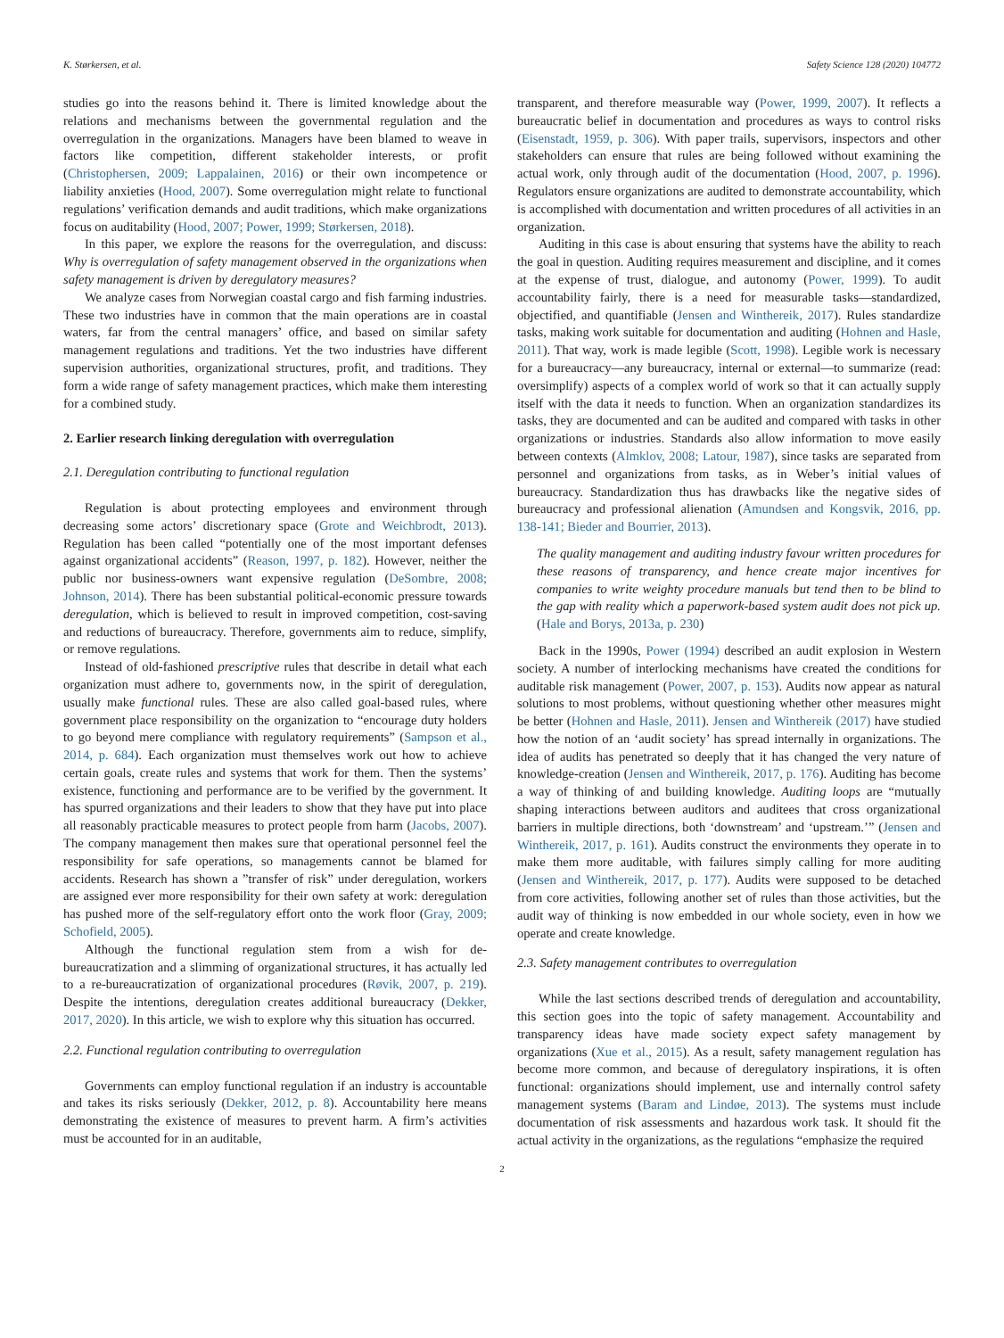K. Størkersen, et al. Safety Science 128 (2020) 104772
studies go into the reasons behind it. There is limited knowledge about the relations and mechanisms between the governmental regulation and the overregulation in the organizations. Managers have been blamed to weave in factors like competition, different stakeholder interests, or profit (Christophersen, 2009; Lappalainen, 2016) or their own incompetence or liability anxieties (Hood, 2007). Some overregulation might relate to functional regulations’ verification demands and audit traditions, which make organizations focus on auditability (Hood, 2007; Power, 1999; Størkersen, 2018).
In this paper, we explore the reasons for the overregulation, and discuss: Why is overregulation of safety management observed in the organizations when safety management is driven by deregulatory measures?
We analyze cases from Norwegian coastal cargo and fish farming industries. These two industries have in common that the main operations are in coastal waters, far from the central managers’ office, and based on similar safety management regulations and traditions. Yet the two industries have different supervision authorities, organizational structures, profit, and traditions. They form a wide range of safety management practices, which make them interesting for a combined study.
2. Earlier research linking deregulation with overregulation
2.1. Deregulation contributing to functional regulation
Regulation is about protecting employees and environment through decreasing some actors’ discretionary space (Grote and Weichbrodt, 2013). Regulation has been called “potentially one of the most important defenses against organizational accidents” (Reason, 1997, p. 182). However, neither the public nor business-owners want expensive regulation (DeSombre, 2008; Johnson, 2014). There has been substantial political-economic pressure towards deregulation, which is believed to result in improved competition, cost-saving and reductions of bureaucracy. Therefore, governments aim to reduce, simplify, or remove regulations.
Instead of old-fashioned prescriptive rules that describe in detail what each organization must adhere to, governments now, in the spirit of deregulation, usually make functional rules. These are also called goal-based rules, where government place responsibility on the organization to “encourage duty holders to go beyond mere compliance with regulatory requirements” (Sampson et al., 2014, p. 684). Each organization must themselves work out how to achieve certain goals, create rules and systems that work for them. Then the systems’ existence, functioning and performance are to be verified by the government. It has spurred organizations and their leaders to show that they have put into place all reasonably practicable measures to protect people from harm (Jacobs, 2007). The company management then makes sure that operational personnel feel the responsibility for safe operations, so managements cannot be blamed for accidents. Research has shown a ”transfer of risk” under deregulation, workers are assigned ever more responsibility for their own safety at work: deregulation has pushed more of the self-regulatory effort onto the work floor (Gray, 2009; Schofield, 2005).
Although the functional regulation stem from a wish for de-bureaucratization and a slimming of organizational structures, it has actually led to a re-bureaucratization of organizational procedures (Røvik, 2007, p. 219). Despite the intentions, deregulation creates additional bureaucracy (Dekker, 2017, 2020). In this article, we wish to explore why this situation has occurred.
2.2. Functional regulation contributing to overregulation
Governments can employ functional regulation if an industry is accountable and takes its risks seriously (Dekker, 2012, p. 8). Accountability here means demonstrating the existence of measures to prevent harm. A firm’s activities must be accounted for in an auditable,
transparent, and therefore measurable way (Power, 1999, 2007). It reflects a bureaucratic belief in documentation and procedures as ways to control risks (Eisenstadt, 1959, p. 306). With paper trails, supervisors, inspectors and other stakeholders can ensure that rules are being followed without examining the actual work, only through audit of the documentation (Hood, 2007, p. 1996). Regulators ensure organizations are audited to demonstrate accountability, which is accomplished with documentation and written procedures of all activities in an organization.
Auditing in this case is about ensuring that systems have the ability to reach the goal in question. Auditing requires measurement and discipline, and it comes at the expense of trust, dialogue, and autonomy (Power, 1999). To audit accountability fairly, there is a need for measurable tasks—standardized, objectified, and quantifiable (Jensen and Winthereik, 2017). Rules standardize tasks, making work suitable for documentation and auditing (Hohnen and Hasle, 2011). That way, work is made legible (Scott, 1998). Legible work is necessary for a bureaucracy—any bureaucracy, internal or external—to summarize (read: oversimplify) aspects of a complex world of work so that it can actually supply itself with the data it needs to function. When an organization standardizes its tasks, they are documented and can be audited and compared with tasks in other organizations or industries. Standards also allow information to move easily between contexts (Almklov, 2008; Latour, 1987), since tasks are separated from personnel and organizations from tasks, as in Weber’s initial values of bureaucracy. Standardization thus has drawbacks like the negative sides of bureaucracy and professional alienation (Amundsen and Kongsvik, 2016, pp. 138-141; Bieder and Bourrier, 2013).
The quality management and auditing industry favour written procedures for these reasons of transparency, and hence create major incentives for companies to write weighty procedure manuals but tend then to be blind to the gap with reality which a paperwork-based system audit does not pick up. (Hale and Borys, 2013a, p. 230)
Back in the 1990s, Power (1994) described an audit explosion in Western society. A number of interlocking mechanisms have created the conditions for auditable risk management (Power, 2007, p. 153). Audits now appear as natural solutions to most problems, without questioning whether other measures might be better (Hohnen and Hasle, 2011). Jensen and Winthereik (2017) have studied how the notion of an ‘audit society’ has spread internally in organizations. The idea of audits has penetrated so deeply that it has changed the very nature of knowledge-creation (Jensen and Winthereik, 2017, p. 176). Auditing has become a way of thinking of and building knowledge. Auditing loops are “mutually shaping interactions between auditors and auditees that cross organizational barriers in multiple directions, both ‘downstream’ and ‘upstream.’” (Jensen and Winthereik, 2017, p. 161). Audits construct the environments they operate in to make them more auditable, with failures simply calling for more auditing (Jensen and Winthereik, 2017, p. 177). Audits were supposed to be detached from core activities, following another set of rules than those activities, but the audit way of thinking is now embedded in our whole society, even in how we operate and create knowledge.
2.3. Safety management contributes to overregulation
While the last sections described trends of deregulation and accountability, this section goes into the topic of safety management. Accountability and transparency ideas have made society expect safety management by organizations (Xue et al., 2015). As a result, safety management regulation has become more common, and because of deregulatory inspirations, it is often functional: organizations should implement, use and internally control safety management systems (Baram and Lindøe, 2013). The systems must include documentation of risk assessments and hazardous work task. It should fit the actual activity in the organizations, as the regulations “emphasize the required
2